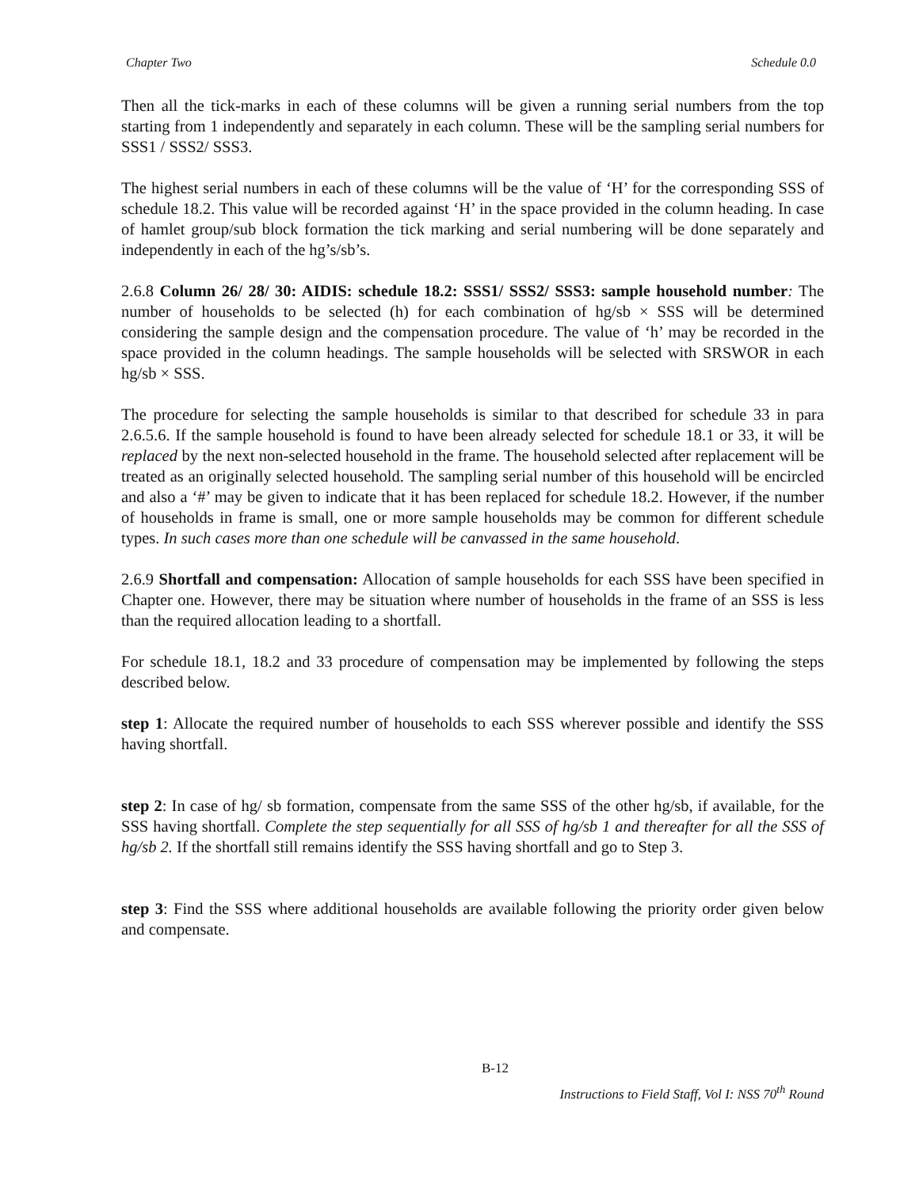Chapter Two Schedule 0.0
Then all the tick-marks in each of these columns will be given a running serial numbers from the top starting from 1 independently and separately in each column. These will be the sampling serial numbers for SSS1 / SSS2/ SSS3.
The highest serial numbers in each of these columns will be the value of ‘H’ for the corresponding SSS of schedule 18.2. This value will be recorded against ‘H’ in the space provided in the column heading. In case of hamlet group/sub block formation the tick marking and serial numbering will be done separately and independently in each of the hg’s/sb’s.
2.6.8 Column 26/ 28/ 30: AIDIS: schedule 18.2: SSS1/ SSS2/ SSS3: sample household number: The number of households to be selected (h) for each combination of hg/sb × SSS will be determined considering the sample design and the compensation procedure. The value of ‘h’ may be recorded in the space provided in the column headings. The sample households will be selected with SRSWOR in each hg/sb × SSS.
The procedure for selecting the sample households is similar to that described for schedule 33 in para 2.6.5.6. If the sample household is found to have been already selected for schedule 18.1 or 33, it will be replaced by the next non-selected household in the frame. The household selected after replacement will be treated as an originally selected household. The sampling serial number of this household will be encircled and also a ‘#’ may be given to indicate that it has been replaced for schedule 18.2. However, if the number of households in frame is small, one or more sample households may be common for different schedule types. In such cases more than one schedule will be canvassed in the same household.
2.6.9 Shortfall and compensation: Allocation of sample households for each SSS have been specified in Chapter one. However, there may be situation where number of households in the frame of an SSS is less than the required allocation leading to a shortfall.
For schedule 18.1, 18.2 and 33 procedure of compensation may be implemented by following the steps described below.
step 1: Allocate the required number of households to each SSS wherever possible and identify the SSS having shortfall.
step 2: In case of hg/ sb formation, compensate from the same SSS of the other hg/sb, if available, for the SSS having shortfall. Complete the step sequentially for all SSS of hg/sb 1 and thereafter for all the SSS of hg/sb 2. If the shortfall still remains identify the SSS having shortfall and go to Step 3.
step 3: Find the SSS where additional households are available following the priority order given below and compensate.
B-12
Instructions to Field Staff, Vol I: NSS 70<sup>th</sup> Round